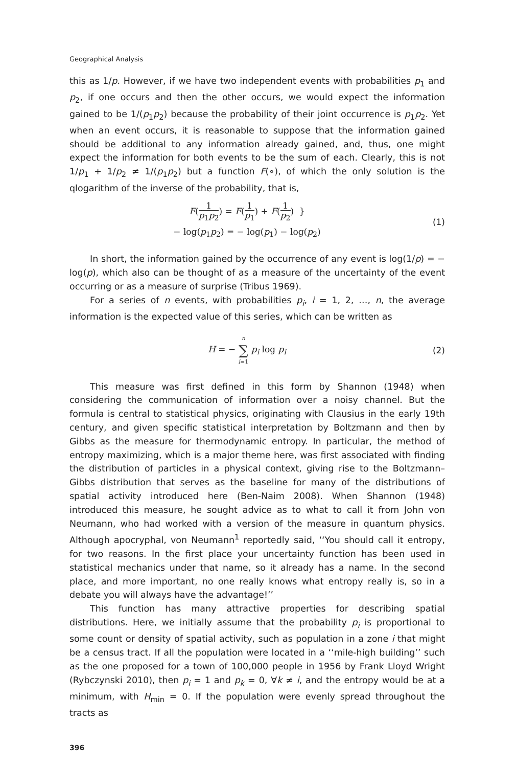Geographical Analysis
this as 1/p. However, if we have two independent events with probabilities p<sub>1</sub> and p<sub>2</sub>, if one occurs and then the other occurs, we would expect the information gained to be 1/(p<sub>1</sub>p<sub>2</sub>) because the probability of their joint occurrence is p<sub>1</sub>p<sub>2</sub>. Yet when an event occurs, it is reasonable to suppose that the information gained should be additional to any information already gained, and, thus, one might expect the information for both events to be the sum of each. Clearly, this is not 1/p<sub>1</sub> + 1/p<sub>2</sub> ≠ 1/(p<sub>1</sub>p<sub>2</sub>) but a function F(∘), of which the only solution is the qlogarithm of the inverse of the probability, that is,
F(1 p<sub>1</sub>p<sub>2</sub>) = F(1 p<sub>1</sub>) + F(1 p<sub>2</sub>) }
− log(p<sub>1</sub>p<sub>2</sub>) = − log(p<sub>1</sub>) − log(p<sub>2</sub>)
(1)
In short, the information gained by the occurrence of any event is log(1/p) = − log(p), which also can be thought of as a measure of the uncertainty of the event occurring or as a measure of surprise (Tribus 1969).
For a series of n events, with probabilities p<sub>i</sub>, i = 1, 2, …, n, the average information is the expected value of this series, which can be written as
H = − n ∑ i=1 p<sub>i</sub> log p<sub>i</sub>
(2)
This measure was first defined in this form by Shannon (1948) when considering the communication of information over a noisy channel. But the formula is central to statistical physics, originating with Clausius in the early 19th century, and given specific statistical interpretation by Boltzmann and then by Gibbs as the measure for thermodynamic entropy. In particular, the method of entropy maximizing, which is a major theme here, was first associated with finding the distribution of particles in a physical context, giving rise to the Boltzmann–Gibbs distribution that serves as the baseline for many of the distributions of spatial activity introduced here (Ben-Naim 2008). When Shannon (1948) introduced this measure, he sought advice as to what to call it from John von Neumann, who had worked with a version of the measure in quantum physics. Although apocryphal, von Neumann<sup>1</sup> reportedly said, ‘‘You should call it entropy, for two reasons. In the first place your uncertainty function has been used in statistical mechanics under that name, so it already has a name. In the second place, and more important, no one really knows what entropy really is, so in a debate you will always have the advantage!’’
This function has many attractive properties for describing spatial distributions. Here, we initially assume that the probability p<sub>i</sub> is proportional to some count or density of spatial activity, such as population in a zone i that might be a census tract. If all the population were located in a ‘‘mile-high building’’ such as the one proposed for a town of 100,000 people in 1956 by Frank Lloyd Wright (Rybczynski 2010), then p<sub>i</sub> = 1 and p<sub>k</sub> = 0, ∀k ≠ i, and the entropy would be at a minimum, with H<sub>min</sub> = 0. If the population were evenly spread throughout the tracts as
396